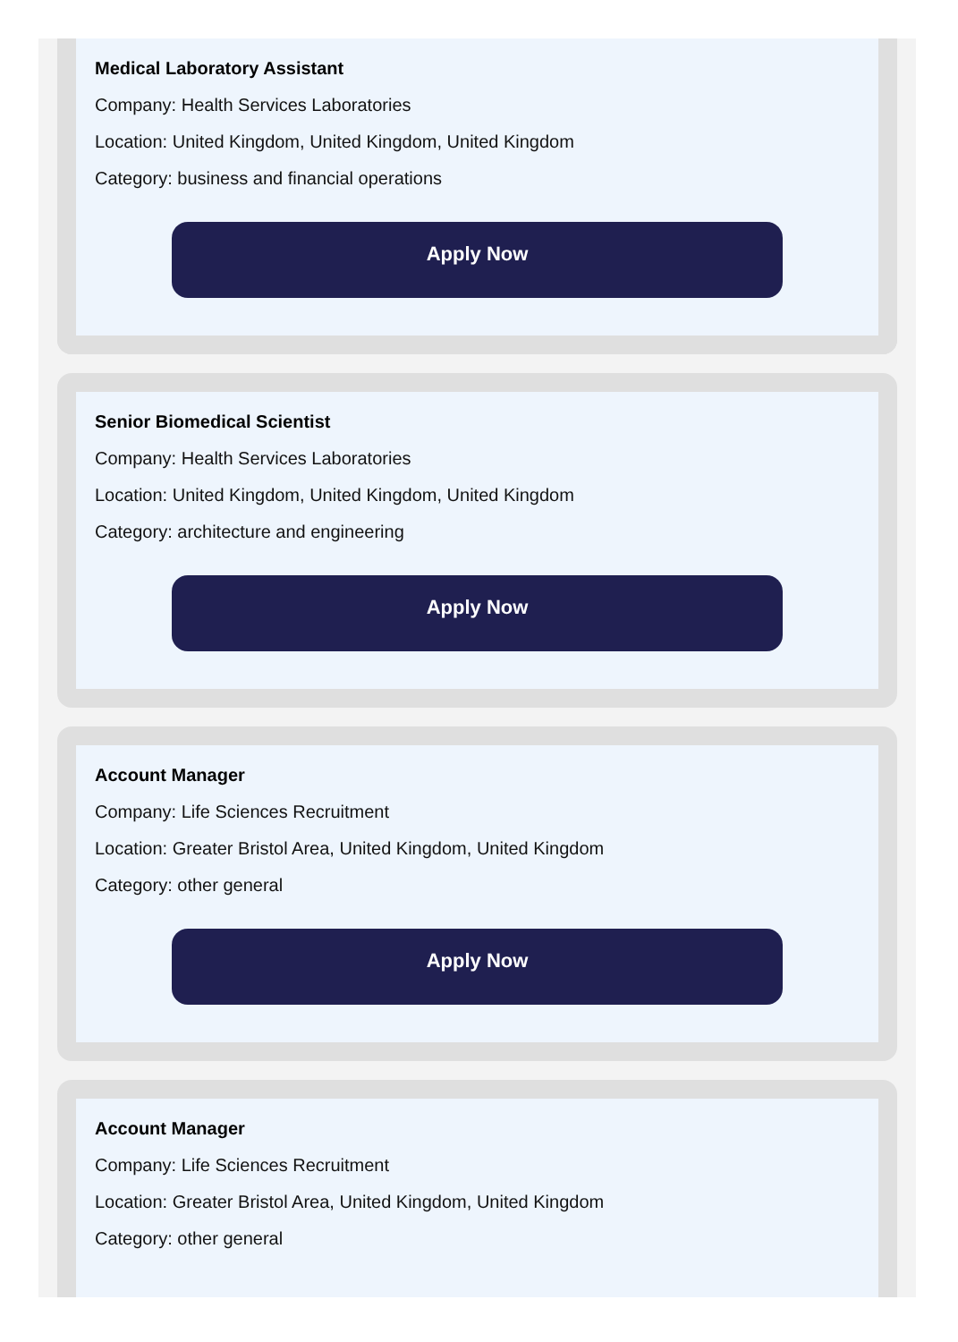Medical Laboratory Assistant
Company: Health Services Laboratories
Location: United Kingdom, United Kingdom, United Kingdom
Category: business and financial operations
Apply Now
Senior Biomedical Scientist
Company: Health Services Laboratories
Location: United Kingdom, United Kingdom, United Kingdom
Category: architecture and engineering
Apply Now
Account Manager
Company: Life Sciences Recruitment
Location: Greater Bristol Area, United Kingdom, United Kingdom
Category: other general
Apply Now
Account Manager
Company: Life Sciences Recruitment
Location: Greater Bristol Area, United Kingdom, United Kingdom
Category: other general